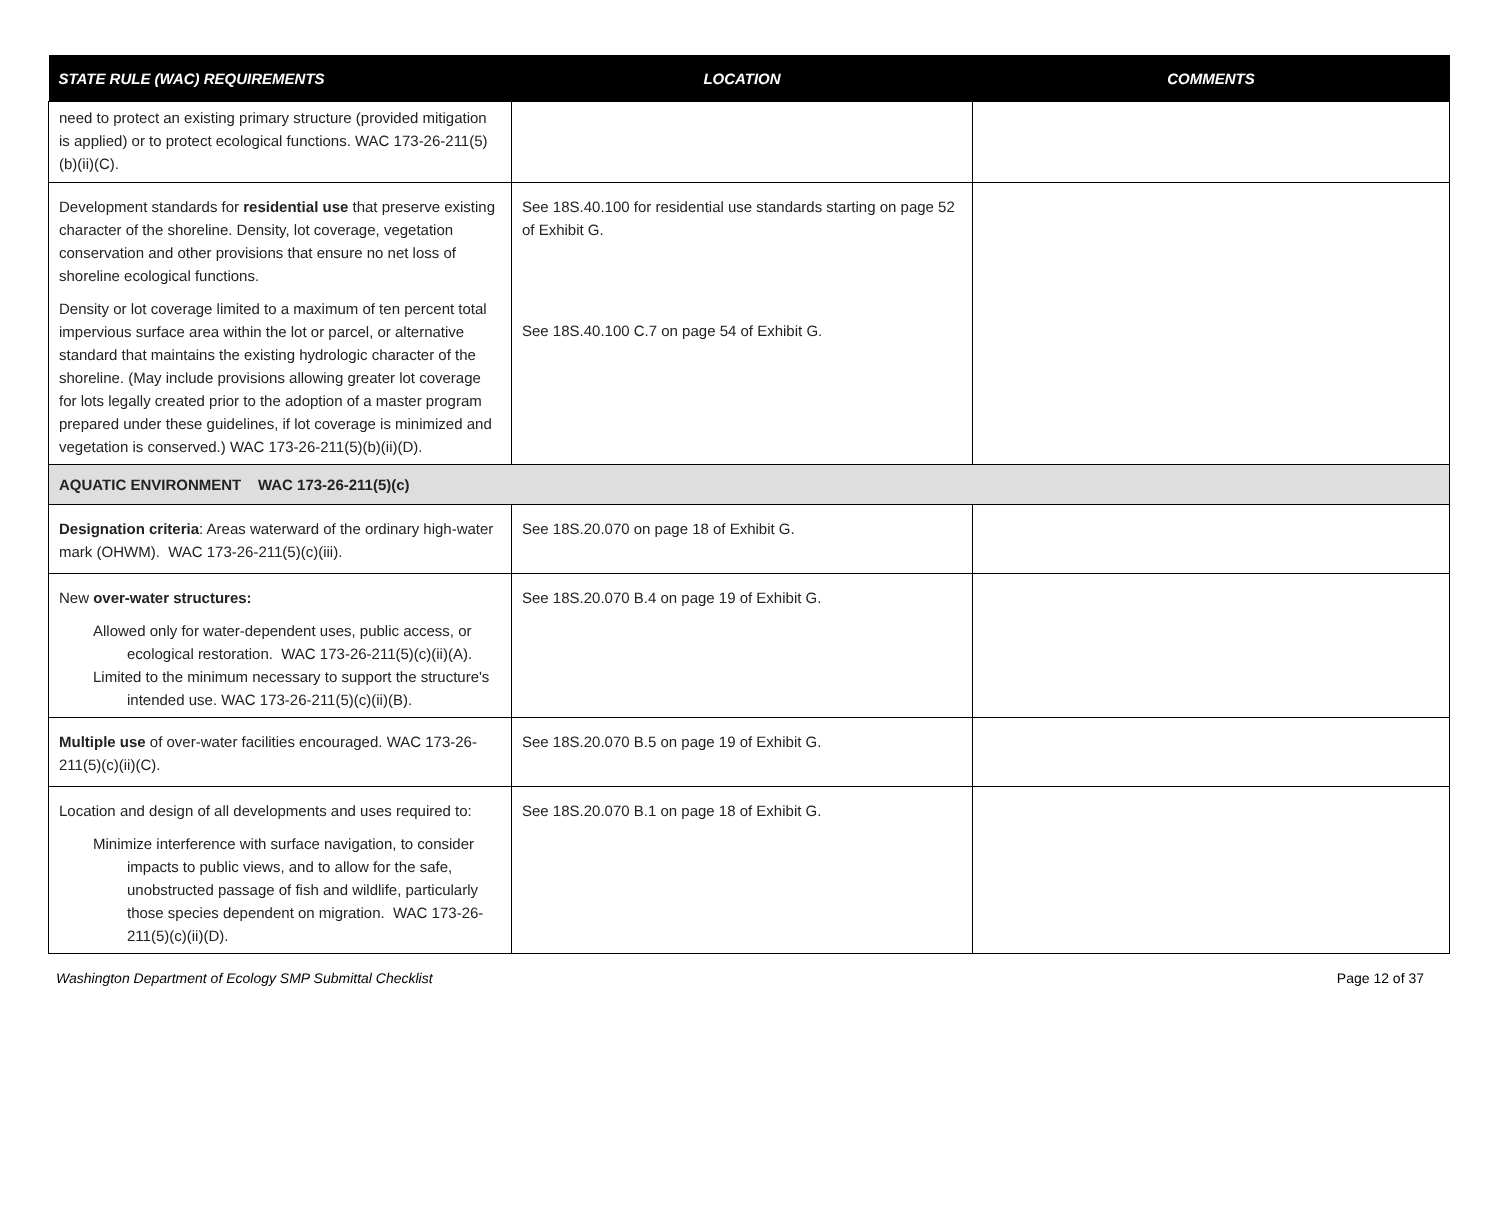| STATE RULE (WAC) REQUIREMENTS | LOCATION | COMMENTS |
| --- | --- | --- |
| need to protect an existing primary structure (provided mitigation is applied) or to protect ecological functions. WAC 173-26-211(5)(b)(ii)(C). | | |
| Development standards for residential use that preserve existing character of the shoreline. Density, lot coverage, vegetation conservation and other provisions that ensure no net loss of shoreline ecological functions. Density or lot coverage limited to a maximum of ten percent total impervious surface area within the lot or parcel, or alternative standard that maintains the existing hydrologic character of the shoreline. (May include provisions allowing greater lot coverage for lots legally created prior to the adoption of a master program prepared under these guidelines, if lot coverage is minimized and vegetation is conserved.) WAC 173-26-211(5)(b)(ii)(D). | See 18S.40.100 for residential use standards starting on page 52 of Exhibit G. See 18S.40.100 C.7 on page 54 of Exhibit G. | |
| AQUATIC ENVIRONMENT WAC 173-26-211(5)(c) | | |
| Designation criteria : Areas waterward of the ordinary high-water mark (OHWM). WAC 173-26-211(5)(c)(iii). | See 18S.20.070 on page 18 of Exhibit G. | |
| New over-water structures: Allowed only for water-dependent uses, public access, or ecological restoration. WAC 173-26-211(5)(c)(ii)(A). Limited to the minimum necessary to support the structure's intended use. WAC 173-26-211(5)(c)(ii)(B). | See 18S.20.070 B.4 on page 19 of Exhibit G. | |
| Multiple use of over-water facilities encouraged. WAC 173-26-211(5)(c)(ii)(C). | See 18S.20.070 B.5 on page 19 of Exhibit G. | |
| Location and design of all developments and uses required to: Minimize interference with surface navigation, to consider impacts to public views, and to allow for the safe, unobstructed passage of fish and wildlife, particularly those species dependent on migration. WAC 173-26-211(5)(c)(ii)(D). | See 18S.20.070 B.1 on page 18 of Exhibit G. | |
Washington Department of Ecology SMP Submittal Checklist Page 12 of 37